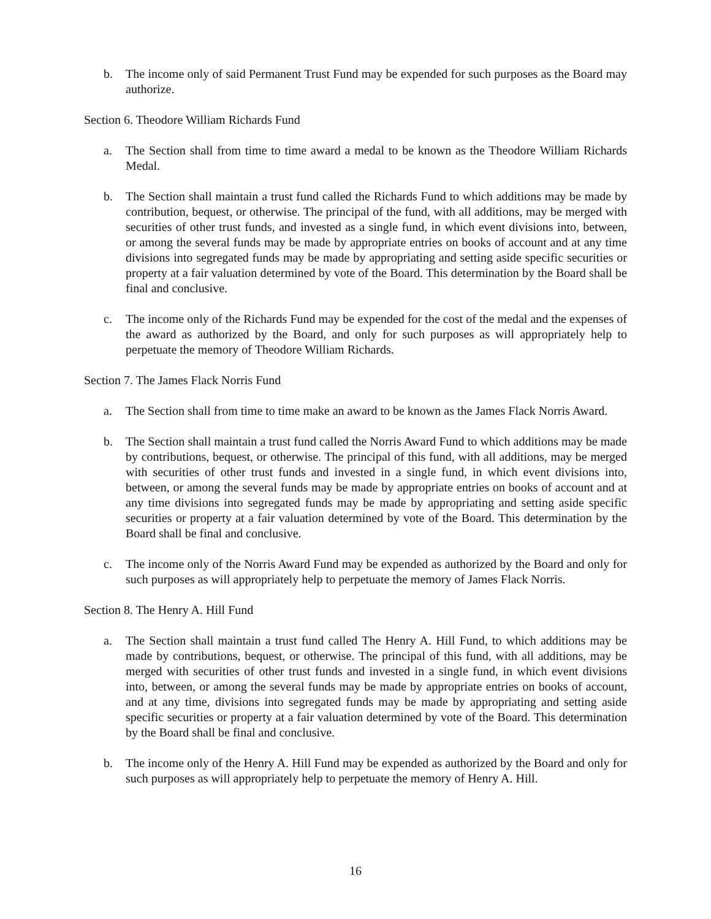b. The income only of said Permanent Trust Fund may be expended for such purposes as the Board may authorize.
Section 6. Theodore William Richards Fund
a. The Section shall from time to time award a medal to be known as the Theodore William Richards Medal.
b. The Section shall maintain a trust fund called the Richards Fund to which additions may be made by contribution, bequest, or otherwise. The principal of the fund, with all additions, may be merged with securities of other trust funds, and invested as a single fund, in which event divisions into, between, or among the several funds may be made by appropriate entries on books of account and at any time divisions into segregated funds may be made by appropriating and setting aside specific securities or property at a fair valuation determined by vote of the Board. This determination by the Board shall be final and conclusive.
c. The income only of the Richards Fund may be expended for the cost of the medal and the expenses of the award as authorized by the Board, and only for such purposes as will appropriately help to perpetuate the memory of Theodore William Richards.
Section 7. The James Flack Norris Fund
a. The Section shall from time to time make an award to be known as the James Flack Norris Award.
b. The Section shall maintain a trust fund called the Norris Award Fund to which additions may be made by contributions, bequest, or otherwise. The principal of this fund, with all additions, may be merged with securities of other trust funds and invested in a single fund, in which event divisions into, between, or among the several funds may be made by appropriate entries on books of account and at any time divisions into segregated funds may be made by appropriating and setting aside specific securities or property at a fair valuation determined by vote of the Board. This determination by the Board shall be final and conclusive.
c. The income only of the Norris Award Fund may be expended as authorized by the Board and only for such purposes as will appropriately help to perpetuate the memory of James Flack Norris.
Section 8. The Henry A. Hill Fund
a. The Section shall maintain a trust fund called The Henry A. Hill Fund, to which additions may be made by contributions, bequest, or otherwise. The principal of this fund, with all additions, may be merged with securities of other trust funds and invested in a single fund, in which event divisions into, between, or among the several funds may be made by appropriate entries on books of account, and at any time, divisions into segregated funds may be made by appropriating and setting aside specific securities or property at a fair valuation determined by vote of the Board. This determination by the Board shall be final and conclusive.
b. The income only of the Henry A. Hill Fund may be expended as authorized by the Board and only for such purposes as will appropriately help to perpetuate the memory of Henry A. Hill.
16